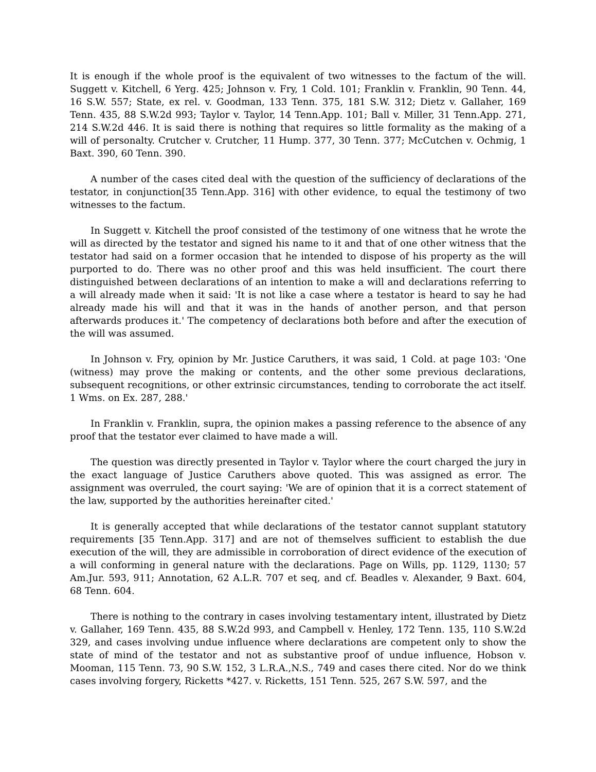It is enough if the whole proof is the equivalent of two witnesses to the factum of the will. Suggett v. Kitchell, 6 Yerg. 425; Johnson v. Fry, 1 Cold. 101; Franklin v. Franklin, 90 Tenn. 44, 16 S.W. 557; State, ex rel. v. Goodman, 133 Tenn. 375, 181 S.W. 312; Dietz v. Gallaher, 169 Tenn. 435, 88 S.W.2d 993; Taylor v. Taylor, 14 Tenn.App. 101; Ball v. Miller, 31 Tenn.App. 271, 214 S.W.2d 446. It is said there is nothing that requires so little formality as the making of a will of personalty. Crutcher v. Crutcher, 11 Hump. 377, 30 Tenn. 377; McCutchen v. Ochmig, 1 Baxt. 390, 60 Tenn. 390.
A number of the cases cited deal with the question of the sufficiency of declarations of the testator, in conjunction[35 Tenn.App. 316] with other evidence, to equal the testimony of two witnesses to the factum.
In Suggett v. Kitchell the proof consisted of the testimony of one witness that he wrote the will as directed by the testator and signed his name to it and that of one other witness that the testator had said on a former occasion that he intended to dispose of his property as the will purported to do. There was no other proof and this was held insufficient. The court there distinguished between declarations of an intention to make a will and declarations referring to a will already made when it said: 'It is not like a case where a testator is heard to say he had already made his will and that it was in the hands of another person, and that person afterwards produces it.' The competency of declarations both before and after the execution of the will was assumed.
In Johnson v. Fry, opinion by Mr. Justice Caruthers, it was said, 1 Cold. at page 103: 'One (witness) may prove the making or contents, and the other some previous declarations, subsequent recognitions, or other extrinsic circumstances, tending to corroborate the act itself. 1 Wms. on Ex. 287, 288.'
In Franklin v. Franklin, supra, the opinion makes a passing reference to the absence of any proof that the testator ever claimed to have made a will.
The question was directly presented in Taylor v. Taylor where the court charged the jury in the exact language of Justice Caruthers above quoted. This was assigned as error. The assignment was overruled, the court saying: 'We are of opinion that it is a correct statement of the law, supported by the authorities hereinafter cited.'
It is generally accepted that while declarations of the testator cannot supplant statutory requirements [35 Tenn.App. 317] and are not of themselves sufficient to establish the due execution of the will, they are admissible in corroboration of direct evidence of the execution of a will conforming in general nature with the declarations. Page on Wills, pp. 1129, 1130; 57 Am.Jur. 593, 911; Annotation, 62 A.L.R. 707 et seq, and cf. Beadles v. Alexander, 9 Baxt. 604, 68 Tenn. 604.
There is nothing to the contrary in cases involving testamentary intent, illustrated by Dietz v. Gallaher, 169 Tenn. 435, 88 S.W.2d 993, and Campbell v. Henley, 172 Tenn. 135, 110 S.W.2d 329, and cases involving undue influence where declarations are competent only to show the state of mind of the testator and not as substantive proof of undue influence, Hobson v. Mooman, 115 Tenn. 73, 90 S.W. 152, 3 L.R.A.,N.S., 749 and cases there cited. Nor do we think cases involving forgery, Ricketts *427. v. Ricketts, 151 Tenn. 525, 267 S.W. 597, and the